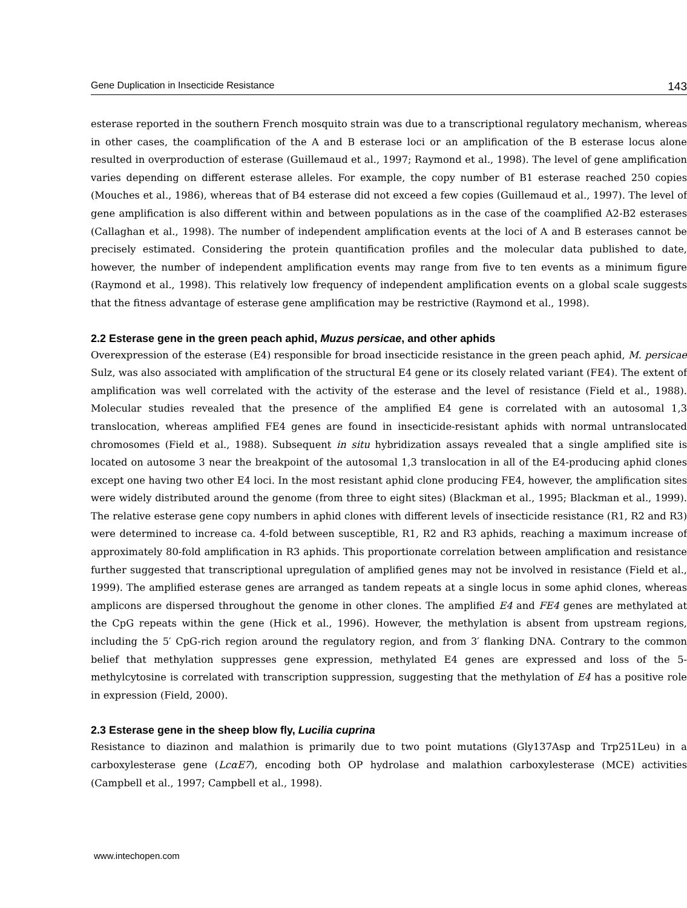Gene Duplication in Insecticide Resistance 143
esterase reported in the southern French mosquito strain was due to a transcriptional regulatory mechanism, whereas in other cases, the coamplification of the A and B esterase loci or an amplification of the B esterase locus alone resulted in overproduction of esterase (Guillemaud et al., 1997; Raymond et al., 1998). The level of gene amplification varies depending on different esterase alleles. For example, the copy number of B1 esterase reached 250 copies (Mouches et al., 1986), whereas that of B4 esterase did not exceed a few copies (Guillemaud et al., 1997). The level of gene amplification is also different within and between populations as in the case of the coamplified A2-B2 esterases (Callaghan et al., 1998). The number of independent amplification events at the loci of A and B esterases cannot be precisely estimated. Considering the protein quantification profiles and the molecular data published to date, however, the number of independent amplification events may range from five to ten events as a minimum figure (Raymond et al., 1998). This relatively low frequency of independent amplification events on a global scale suggests that the fitness advantage of esterase gene amplification may be restrictive (Raymond et al., 1998).
2.2 Esterase gene in the green peach aphid, Muzus persicae, and other aphids
Overexpression of the esterase (E4) responsible for broad insecticide resistance in the green peach aphid, M. persicae Sulz, was also associated with amplification of the structural E4 gene or its closely related variant (FE4). The extent of amplification was well correlated with the activity of the esterase and the level of resistance (Field et al., 1988). Molecular studies revealed that the presence of the amplified E4 gene is correlated with an autosomal 1,3 translocation, whereas amplified FE4 genes are found in insecticide-resistant aphids with normal untranslocated chromosomes (Field et al., 1988). Subsequent in situ hybridization assays revealed that a single amplified site is located on autosome 3 near the breakpoint of the autosomal 1,3 translocation in all of the E4-producing aphid clones except one having two other E4 loci. In the most resistant aphid clone producing FE4, however, the amplification sites were widely distributed around the genome (from three to eight sites) (Blackman et al., 1995; Blackman et al., 1999). The relative esterase gene copy numbers in aphid clones with different levels of insecticide resistance (R1, R2 and R3) were determined to increase ca. 4-fold between susceptible, R1, R2 and R3 aphids, reaching a maximum increase of approximately 80-fold amplification in R3 aphids. This proportionate correlation between amplification and resistance further suggested that transcriptional upregulation of amplified genes may not be involved in resistance (Field et al., 1999). The amplified esterase genes are arranged as tandem repeats at a single locus in some aphid clones, whereas amplicons are dispersed throughout the genome in other clones. The amplified E4 and FE4 genes are methylated at the CpG repeats within the gene (Hick et al., 1996). However, the methylation is absent from upstream regions, including the 5′ CpG-rich region around the regulatory region, and from 3′ flanking DNA. Contrary to the common belief that methylation suppresses gene expression, methylated E4 genes are expressed and loss of the 5-methylcytosine is correlated with transcription suppression, suggesting that the methylation of E4 has a positive role in expression (Field, 2000).
2.3 Esterase gene in the sheep blow fly, Lucilia cuprina
Resistance to diazinon and malathion is primarily due to two point mutations (Gly137Asp and Trp251Leu) in a carboxylesterase gene (LcαE7), encoding both OP hydrolase and malathion carboxylesterase (MCE) activities (Campbell et al., 1997; Campbell et al., 1998).
www.intechopen.com